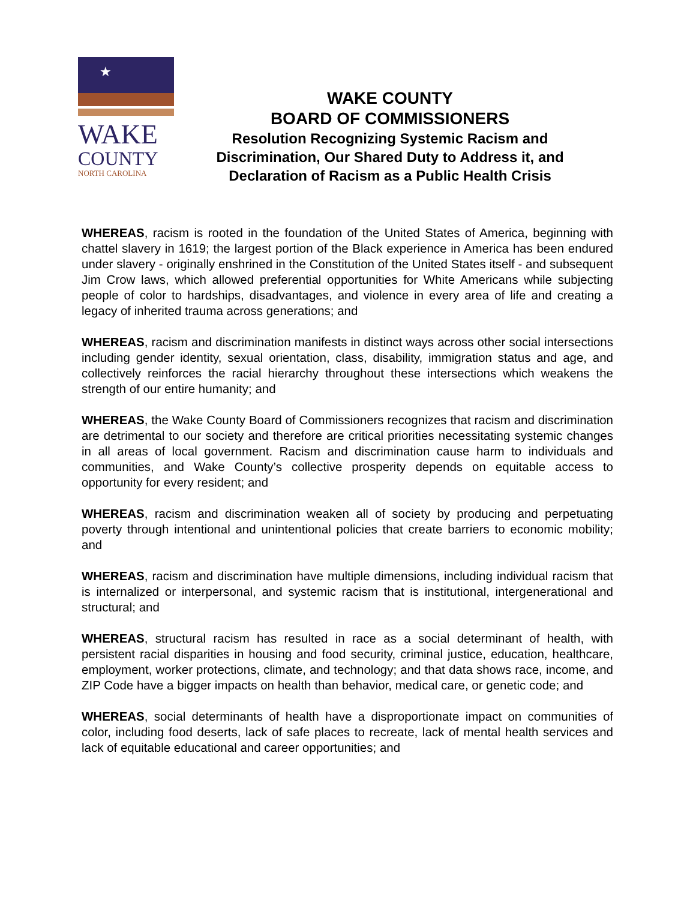★
WAKE
COUNTY
NORTH CAROLINA
WAKE COUNTY
BOARD OF COMMISSIONERS
Resolution Recognizing Systemic Racism and Discrimination, Our Shared Duty to Address it, and Declaration of Racism as a Public Health Crisis
WHEREAS, racism is rooted in the foundation of the United States of America, beginning with chattel slavery in 1619; the largest portion of the Black experience in America has been endured under slavery - originally enshrined in the Constitution of the United States itself - and subsequent Jim Crow laws, which allowed preferential opportunities for White Americans while subjecting people of color to hardships, disadvantages, and violence in every area of life and creating a legacy of inherited trauma across generations; and
WHEREAS, racism and discrimination manifests in distinct ways across other social intersections including gender identity, sexual orientation, class, disability, immigration status and age, and collectively reinforces the racial hierarchy throughout these intersections which weakens the strength of our entire humanity; and
WHEREAS, the Wake County Board of Commissioners recognizes that racism and discrimination are detrimental to our society and therefore are critical priorities necessitating systemic changes in all areas of local government. Racism and discrimination cause harm to individuals and communities, and Wake County’s collective prosperity depends on equitable access to opportunity for every resident; and
WHEREAS, racism and discrimination weaken all of society by producing and perpetuating poverty through intentional and unintentional policies that create barriers to economic mobility; and
WHEREAS, racism and discrimination have multiple dimensions, including individual racism that is internalized or interpersonal, and systemic racism that is institutional, intergenerational and structural; and
WHEREAS, structural racism has resulted in race as a social determinant of health, with persistent racial disparities in housing and food security, criminal justice, education, healthcare, employment, worker protections, climate, and technology; and that data shows race, income, and ZIP Code have a bigger impacts on health than behavior, medical care, or genetic code; and
WHEREAS, social determinants of health have a disproportionate impact on communities of color, including food deserts, lack of safe places to recreate, lack of mental health services and lack of equitable educational and career opportunities; and